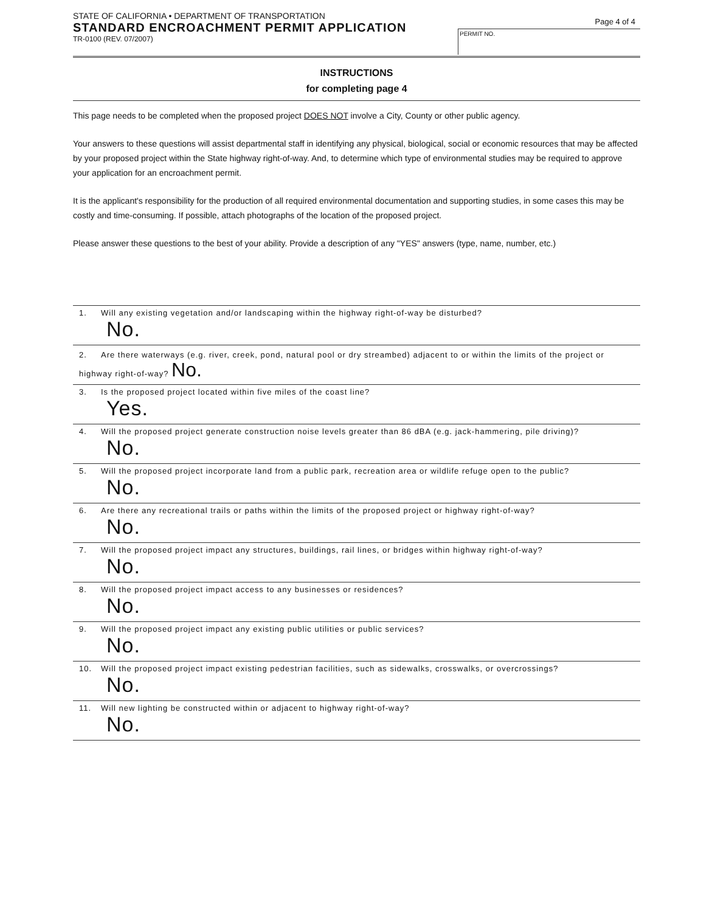STATE OF CALIFORNIA • DEPARTMENT OF TRANSPORTATION
STANDARD ENCROACHMENT PERMIT APPLICATION
TR-0100 (REV. 07/2007)
Page 4 of 4
PERMIT NO.
INSTRUCTIONS
for completing page 4
This page needs to be completed when the proposed project DOES NOT involve a City, County or other public agency.
Your answers to these questions will assist departmental staff in identifying any physical, biological, social or economic resources that may be affected by your proposed project within the State highway right-of-way. And, to determine which type of environmental studies may be required to approve your application for an encroachment permit.
It is the applicant's responsibility for the production of all required environmental documentation and supporting studies, in some cases this may be costly and time-consuming. If possible, attach photographs of the location of the proposed project.
Please answer these questions to the best of your ability. Provide a description of any "YES" answers (type, name, number, etc.)
1. Will any existing vegetation and/or landscaping within the highway right-of-way be disturbed?
No.
2. Are there waterways (e.g. river, creek, pond, natural pool or dry streambed) adjacent to or within the limits of the project or highway right-of-way? No.
3. Is the proposed project located within five miles of the coast line?
Yes.
4. Will the proposed project generate construction noise levels greater than 86 dBA (e.g. jack-hammering, pile driving)?
No.
5. Will the proposed project incorporate land from a public park, recreation area or wildlife refuge open to the public?
No.
6. Are there any recreational trails or paths within the limits of the proposed project or highway right-of-way?
No.
7. Will the proposed project impact any structures, buildings, rail lines, or bridges within highway right-of-way?
No.
8. Will the proposed project impact access to any businesses or residences?
No.
9. Will the proposed project impact any existing public utilities or public services?
No.
10. Will the proposed project impact existing pedestrian facilities, such as sidewalks, crosswalks, or overcrossings?
No.
11. Will new lighting be constructed within or adjacent to highway right-of-way?
No.